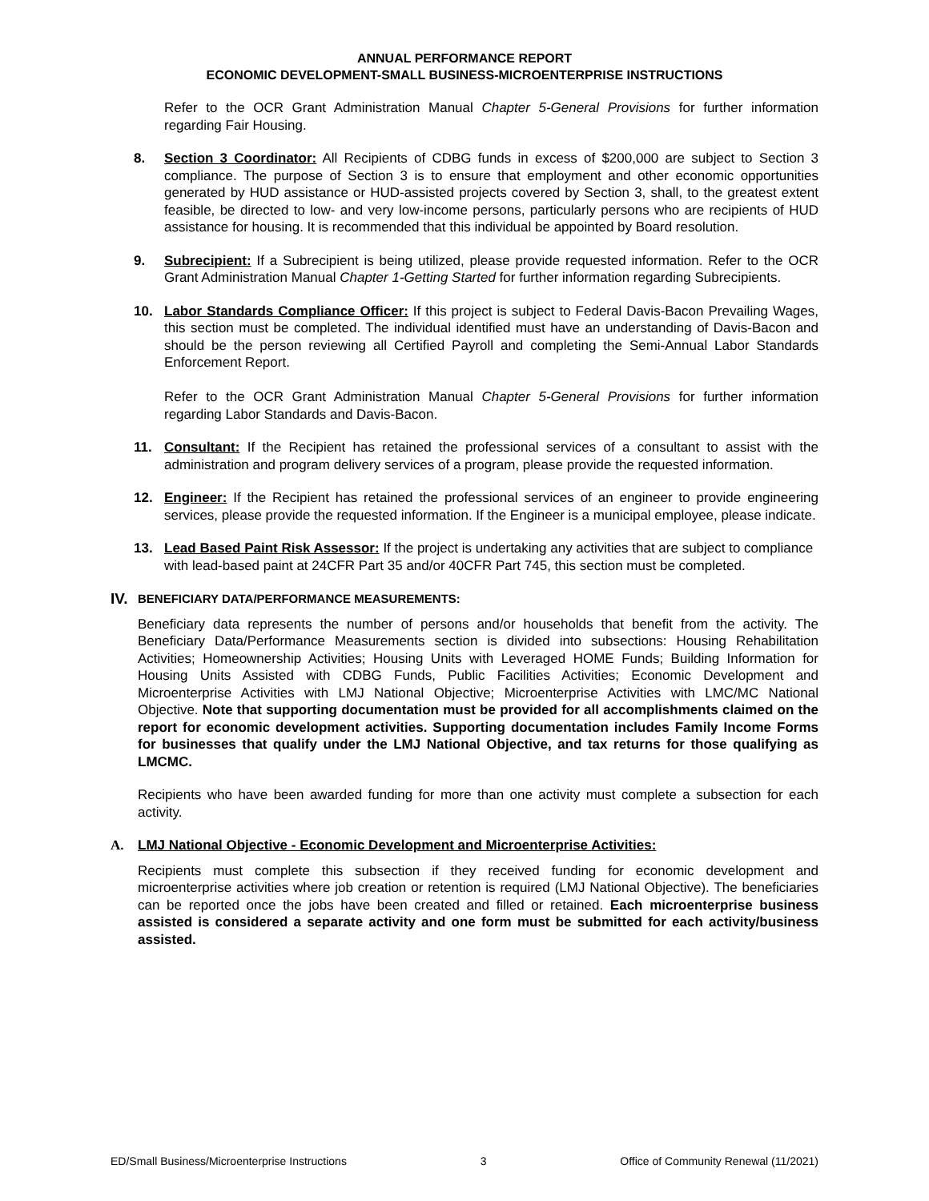ANNUAL PERFORMANCE REPORT
ECONOMIC DEVELOPMENT-SMALL BUSINESS-MICROENTERPRISE INSTRUCTIONS
Refer to the OCR Grant Administration Manual Chapter 5-General Provisions for further information regarding Fair Housing.
8. Section 3 Coordinator: All Recipients of CDBG funds in excess of $200,000 are subject to Section 3 compliance. The purpose of Section 3 is to ensure that employment and other economic opportunities generated by HUD assistance or HUD-assisted projects covered by Section 3, shall, to the greatest extent feasible, be directed to low- and very low-income persons, particularly persons who are recipients of HUD assistance for housing. It is recommended that this individual be appointed by Board resolution.
9. Subrecipient: If a Subrecipient is being utilized, please provide requested information. Refer to the OCR Grant Administration Manual Chapter 1-Getting Started for further information regarding Subrecipients.
10. Labor Standards Compliance Officer: If this project is subject to Federal Davis-Bacon Prevailing Wages, this section must be completed. The individual identified must have an understanding of Davis-Bacon and should be the person reviewing all Certified Payroll and completing the Semi-Annual Labor Standards Enforcement Report.
Refer to the OCR Grant Administration Manual Chapter 5-General Provisions for further information regarding Labor Standards and Davis-Bacon.
11. Consultant: If the Recipient has retained the professional services of a consultant to assist with the administration and program delivery services of a program, please provide the requested information.
12. Engineer: If the Recipient has retained the professional services of an engineer to provide engineering services, please provide the requested information. If the Engineer is a municipal employee, please indicate.
13. Lead Based Paint Risk Assessor: If the project is undertaking any activities that are subject to compliance with lead-based paint at 24CFR Part 35 and/or 40CFR Part 745, this section must be completed.
IV. BENEFICIARY DATA/PERFORMANCE MEASUREMENTS:
Beneficiary data represents the number of persons and/or households that benefit from the activity. The Beneficiary Data/Performance Measurements section is divided into subsections: Housing Rehabilitation Activities; Homeownership Activities; Housing Units with Leveraged HOME Funds; Building Information for Housing Units Assisted with CDBG Funds, Public Facilities Activities; Economic Development and Microenterprise Activities with LMJ National Objective; Microenterprise Activities with LMC/MC National Objective. Note that supporting documentation must be provided for all accomplishments claimed on the report for economic development activities. Supporting documentation includes Family Income Forms for businesses that qualify under the LMJ National Objective, and tax returns for those qualifying as LMCMC.
Recipients who have been awarded funding for more than one activity must complete a subsection for each activity.
A. LMJ National Objective - Economic Development and Microenterprise Activities:
Recipients must complete this subsection if they received funding for economic development and microenterprise activities where job creation or retention is required (LMJ National Objective). The beneficiaries can be reported once the jobs have been created and filled or retained. Each microenterprise business assisted is considered a separate activity and one form must be submitted for each activity/business assisted.
ED/Small Business/Microenterprise Instructions 3 Office of Community Renewal (11/2021)